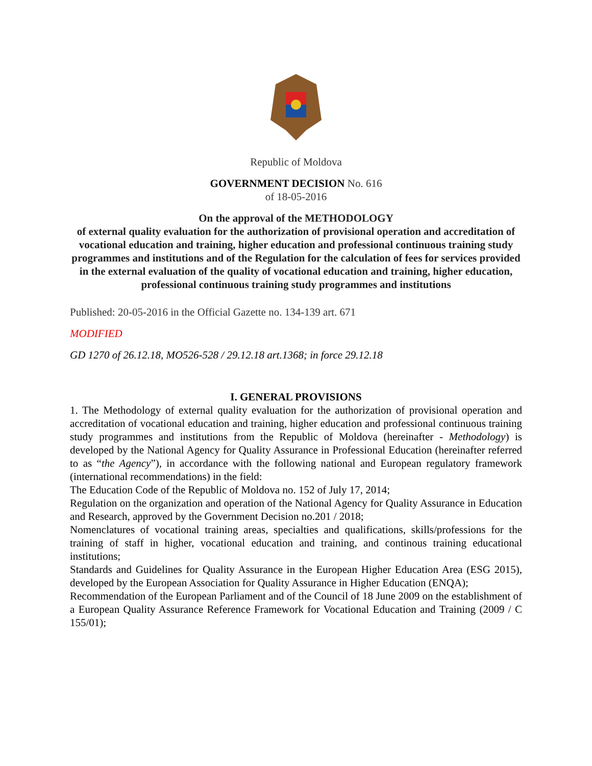Republic of Moldova
GOVERNMENT DECISION No. 616
of 18-05-2016
On the approval of the METHODOLOGY
of external quality evaluation for the authorization of provisional operation and accreditation of vocational education and training, higher education and professional continuous training study programmes and institutions and of the Regulation for the calculation of fees for services provided in the external evaluation of the quality of vocational education and training, higher education, professional continuous training study programmes and institutions
Published: 20-05-2016 in the Official Gazette no. 134-139 art. 671
MODIFIED
GD 1270 of 26.12.18, MO526-528 / 29.12.18 art.1368; in force 29.12.18
I. GENERAL PROVISIONS
1. The Methodology of external quality evaluation for the authorization of provisional operation and accreditation of vocational education and training, higher education and professional continuous training study programmes and institutions from the Republic of Moldova (hereinafter - Methodology) is developed by the National Agency for Quality Assurance in Professional Education (hereinafter referred to as “the Agency”), in accordance with the following national and European regulatory framework (international recommendations) in the field:
The Education Code of the Republic of Moldova no. 152 of July 17, 2014;
Regulation on the organization and operation of the National Agency for Quality Assurance in Education and Research, approved by the Government Decision no.201 / 2018;
Nomenclatures of vocational training areas, specialties and qualifications, skills/professions for the training of staff in higher, vocational education and training, and continous training educational institutions;
Standards and Guidelines for Quality Assurance in the European Higher Education Area (ESG 2015), developed by the European Association for Quality Assurance in Higher Education (ENQA);
Recommendation of the European Parliament and of the Council of 18 June 2009 on the establishment of a European Quality Assurance Reference Framework for Vocational Education and Training (2009 / C 155/01);